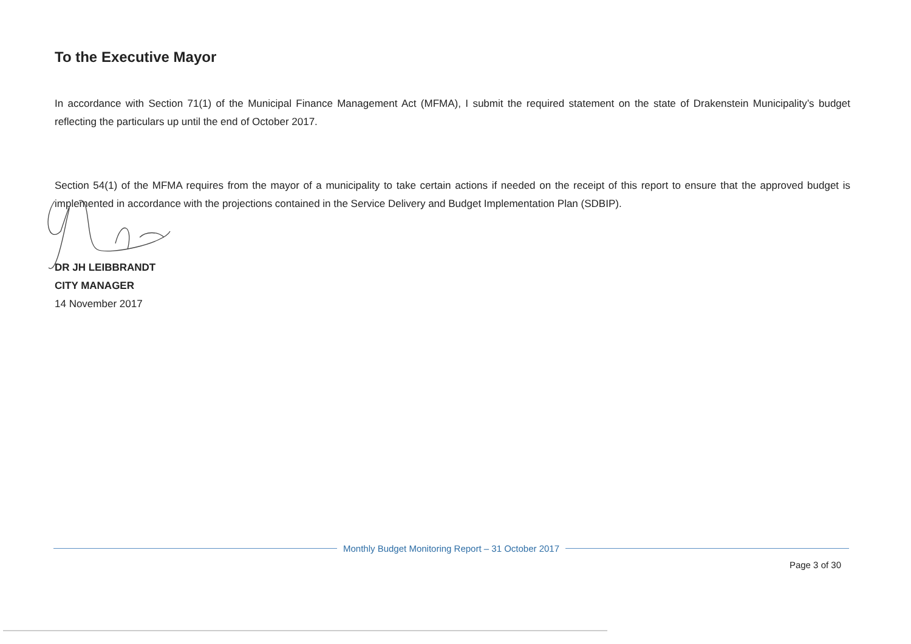To the Executive Mayor
In accordance with Section 71(1) of the Municipal Finance Management Act (MFMA), I submit the required statement on the state of Drakenstein Municipality’s budget reflecting the particulars up until the end of October 2017.
Section 54(1) of the MFMA requires from the mayor of a municipality to take certain actions if needed on the receipt of this report to ensure that the approved budget is implemented in accordance with the projections contained in the Service Delivery and Budget Implementation Plan (SDBIP).
DR JH LEIBBRANDT
CITY MANAGER
14 November 2017
Monthly Budget Monitoring Report – 31 October 2017
Page 3 of 30